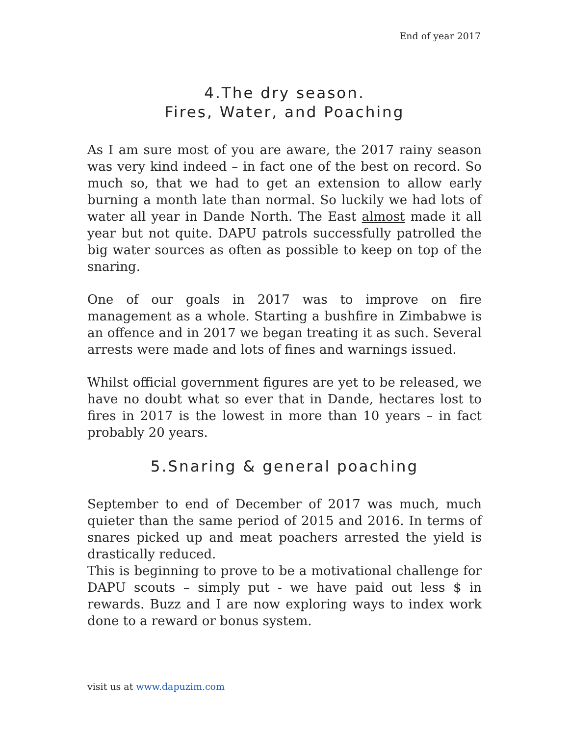End of year 2017
4.The dry season.
Fires, Water, and Poaching
As I am sure most of you are aware, the 2017 rainy season was very kind indeed – in fact one of the best on record. So much so, that we had to get an extension to allow early burning a month late than normal. So luckily we had lots of water all year in Dande North. The East almost made it all year but not quite. DAPU patrols successfully patrolled the big water sources as often as possible to keep on top of the snaring.
One of our goals in 2017 was to improve on fire management as a whole. Starting a bushfire in Zimbabwe is an offence and in 2017 we began treating it as such. Several arrests were made and lots of fines and warnings issued.
Whilst official government figures are yet to be released, we have no doubt what so ever that in Dande, hectares lost to fires in 2017 is the lowest in more than 10 years – in fact probably 20 years.
5.Snaring & general poaching
September to end of December of 2017 was much, much quieter than the same period of 2015 and 2016. In terms of snares picked up and meat poachers arrested the yield is drastically reduced.
This is beginning to prove to be a motivational challenge for DAPU scouts – simply put - we have paid out less $ in rewards. Buzz and I are now exploring ways to index work done to a reward or bonus system.
visit us at www.dapuzim.com